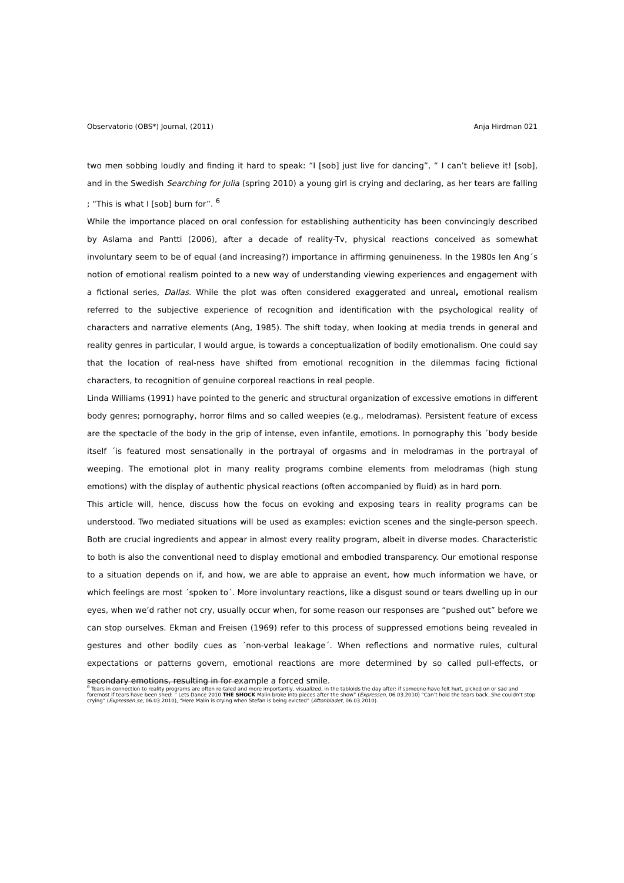Observatorio (OBS*) Journal, (2011) Anja Hirdman 021
two men sobbing loudly and finding it hard to speak: “I [sob] just live for dancing”, “ I can’t believe it! [sob], and in the Swedish Searching for Julia (spring 2010) a young girl is crying and declaring, as her tears are falling ; “This is what I [sob] burn for”. <sup>6</sup>
While the importance placed on oral confession for establishing authenticity has been convincingly described by Aslama and Pantti (2006), after a decade of reality-Tv, physical reactions conceived as somewhat involuntary seem to be of equal (and increasing?) importance in affirming genuineness. In the 1980s Ien Ang´s notion of emotional realism pointed to a new way of understanding viewing experiences and engagement with a fictional series, Dallas. While the plot was often considered exaggerated and unreal, emotional realism referred to the subjective experience of recognition and identification with the psychological reality of characters and narrative elements (Ang, 1985). The shift today, when looking at media trends in general and reality genres in particular, I would argue, is towards a conceptualization of bodily emotionalism. One could say that the location of real-ness have shifted from emotional recognition in the dilemmas facing fictional characters, to recognition of genuine corporeal reactions in real people.
Linda Williams (1991) have pointed to the generic and structural organization of excessive emotions in different body genres; pornography, horror films and so called weepies (e.g., melodramas). Persistent feature of excess are the spectacle of the body in the grip of intense, even infantile, emotions. In pornography this ´body beside itself ´is featured most sensationally in the portrayal of orgasms and in melodramas in the portrayal of weeping. The emotional plot in many reality programs combine elements from melodramas (high stung emotions) with the display of authentic physical reactions (often accompanied by fluid) as in hard porn.
This article will, hence, discuss how the focus on evoking and exposing tears in reality programs can be understood. Two mediated situations will be used as examples: eviction scenes and the single-person speech. Both are crucial ingredients and appear in almost every reality program, albeit in diverse modes. Characteristic to both is also the conventional need to display emotional and embodied transparency. Our emotional response to a situation depends on if, and how, we are able to appraise an event, how much information we have, or which feelings are most ´spoken to´. More involuntary reactions, like a disgust sound or tears dwelling up in our eyes, when we’d rather not cry, usually occur when, for some reason our responses are “pushed out” before we can stop ourselves. Ekman and Freisen (1969) refer to this process of suppressed emotions being revealed in gestures and other bodily cues as ´non-verbal leakage´. When reflections and normative rules, cultural expectations or patterns govern, emotional reactions are more determined by so called pull-effects, or secondary emotions, resulting in for example a forced smile.
<sup>6</sup> Tears in connection to reality programs are often re-taled and more importantly, visualized, in the tabloids the day after: if someone have felt hurt, picked on or sad and foremost if tears have been shed: ” Lets Dance 2010 THE SHOCK Malin broke into pieces after the show” (Expressen, 06.03.2010) “Can’t hold the tears back..She couldn’t stop crying” (Expressen.se, 06.03.2010), “Here Malin is crying when Stefan is being evicted” (Aftonbladet, 06.03.2010).